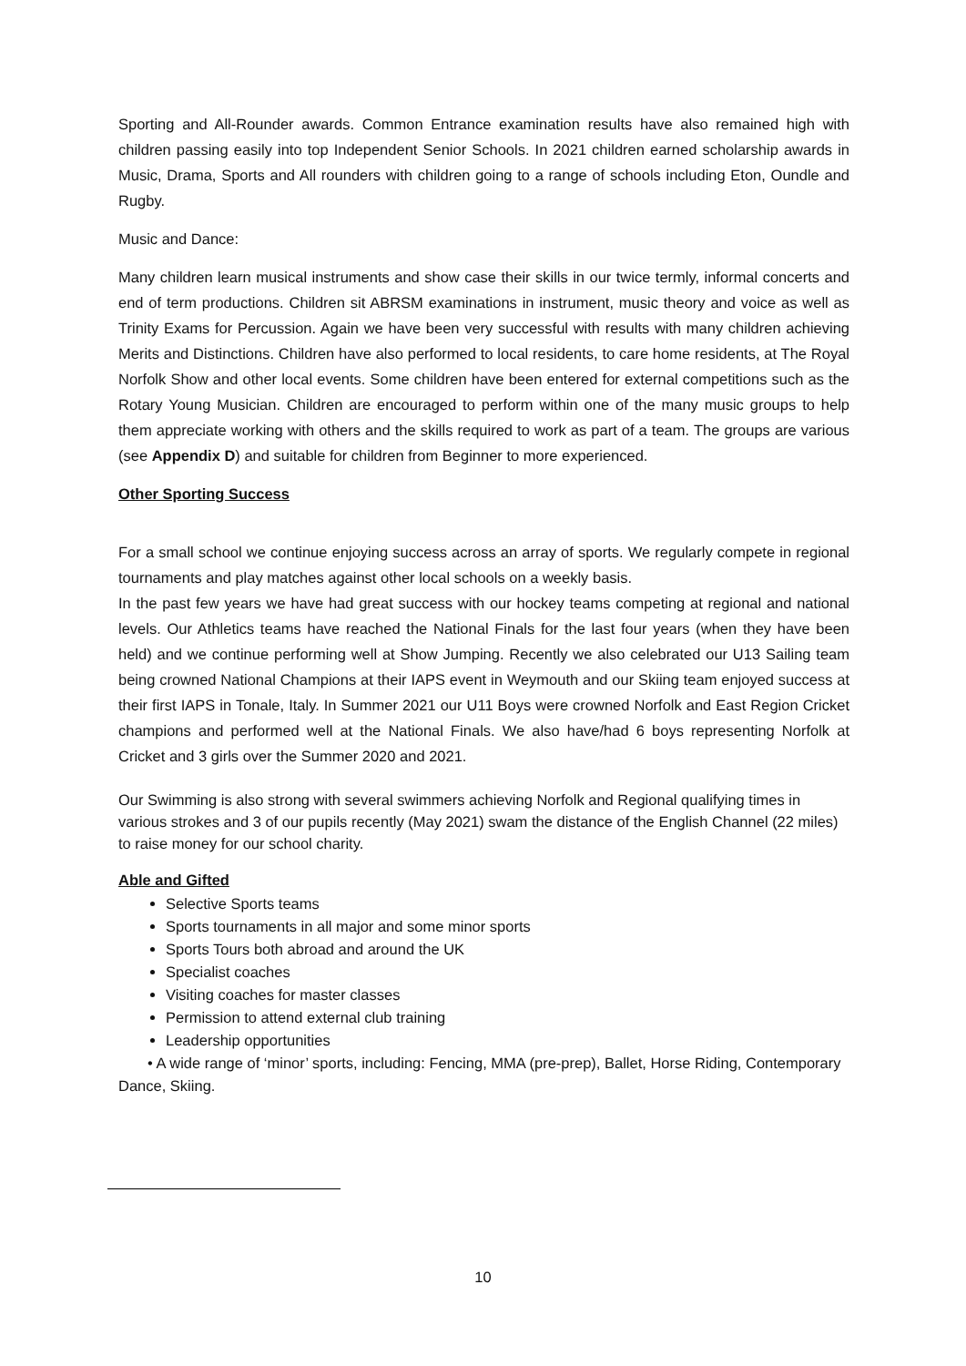Sporting and All-Rounder awards. Common Entrance examination results have also remained high with children passing easily into top Independent Senior Schools. In 2021 children earned scholarship awards in Music, Drama, Sports and All rounders with children going to a range of schools including Eton, Oundle and Rugby.
Music and Dance:
Many children learn musical instruments and show case their skills in our twice termly, informal concerts and end of term productions. Children sit ABRSM examinations in instrument, music theory and voice as well as Trinity Exams for Percussion. Again we have been very successful with results with many children achieving Merits and Distinctions. Children have also performed to local residents, to care home residents, at The Royal Norfolk Show and other local events. Some children have been entered for external competitions such as the Rotary Young Musician. Children are encouraged to perform within one of the many music groups to help them appreciate working with others and the skills required to work as part of a team. The groups are various (see Appendix D) and suitable for children from Beginner to more experienced.
Other Sporting Success
For a small school we continue enjoying success across an array of sports. We regularly compete in regional tournaments and play matches against other local schools on a weekly basis.
In the past few years we have had great success with our hockey teams competing at regional and national levels. Our Athletics teams have reached the National Finals for the last four years (when they have been held) and we continue performing well at Show Jumping. Recently we also celebrated our U13 Sailing team being crowned National Champions at their IAPS event in Weymouth and our Skiing team enjoyed success at their first IAPS in Tonale, Italy. In Summer 2021 our U11 Boys were crowned Norfolk and East Region Cricket champions and performed well at the National Finals. We also have/had 6 boys representing Norfolk at Cricket and 3 girls over the Summer 2020 and 2021.
Our Swimming is also strong with several swimmers achieving Norfolk and Regional qualifying times in various strokes and 3 of our pupils recently (May 2021) swam the distance of the English Channel (22 miles) to raise money for our school charity.
Able and Gifted
Selective Sports teams
Sports tournaments in all major and some minor sports
Sports Tours both abroad and around the UK
Specialist coaches
Visiting coaches for master classes
Permission to attend external club training
Leadership opportunities
• A wide range of ‘minor’ sports, including: Fencing, MMA (pre-prep), Ballet, Horse Riding, Contemporary Dance, Skiing.
10